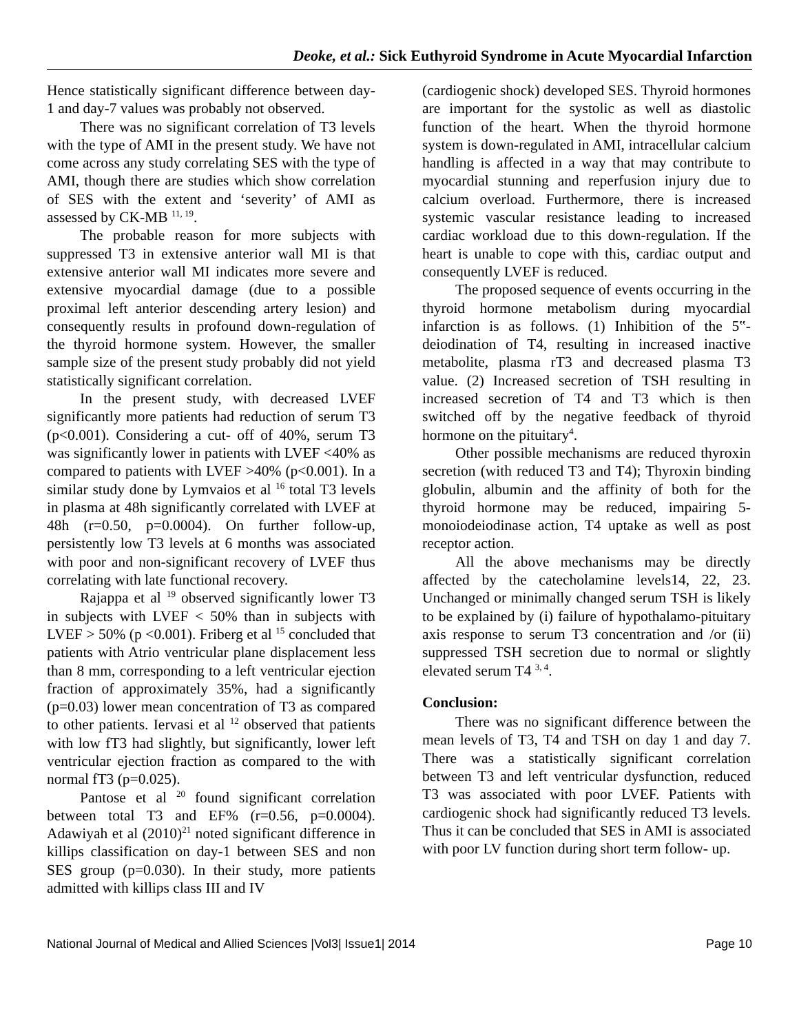Deoke, et al.: Sick Euthyroid Syndrome in Acute Myocardial Infarction
Hence statistically significant difference between day-1 and day-7 values was probably not observed.
There was no significant correlation of T3 levels with the type of AMI in the present study. We have not come across any study correlating SES with the type of AMI, though there are studies which show correlation of SES with the extent and ‘severity’ of AMI as assessed by CK-MB <sup>11, 19</sup>.
The probable reason for more subjects with suppressed T3 in extensive anterior wall MI is that extensive anterior wall MI indicates more severe and extensive myocardial damage (due to a possible proximal left anterior descending artery lesion) and consequently results in profound down-regulation of the thyroid hormone system. However, the smaller sample size of the present study probably did not yield statistically significant correlation.
In the present study, with decreased LVEF significantly more patients had reduction of serum T3 (p<0.001). Considering a cut- off of 40%, serum T3 was significantly lower in patients with LVEF <40% as compared to patients with LVEF >40% (p<0.001). In a similar study done by Lymvaios et al <sup>16</sup> total T3 levels in plasma at 48h significantly correlated with LVEF at 48h (r=0.50, p=0.0004). On further follow-up, persistently low T3 levels at 6 months was associated with poor and non-significant recovery of LVEF thus correlating with late functional recovery.
Rajappa et al <sup>19</sup> observed significantly lower T3 in subjects with LVEF < 50% than in subjects with LVEF > 50% (p <0.001). Friberg et al <sup>15</sup> concluded that patients with Atrio ventricular plane displacement less than 8 mm, corresponding to a left ventricular ejection fraction of approximately 35%, had a significantly (p=0.03) lower mean concentration of T3 as compared to other patients. Iervasi et al <sup>12</sup> observed that patients with low fT3 had slightly, but significantly, lower left ventricular ejection fraction as compared to the with normal fT3 (p=0.025).
Pantose et al <sup>20</sup> found significant correlation between total T3 and EF% (r=0.56, p=0.0004). Adawiyah et al (2010)<sup>21</sup> noted significant difference in killips classification on day-1 between SES and non SES group (p=0.030). In their study, more patients admitted with killips class III and IV
(cardiogenic shock) developed SES. Thyroid hormones are important for the systolic as well as diastolic function of the heart. When the thyroid hormone system is down-regulated in AMI, intracellular calcium handling is affected in a way that may contribute to myocardial stunning and reperfusion injury due to calcium overload. Furthermore, there is increased systemic vascular resistance leading to increased cardiac workload due to this down-regulation. If the heart is unable to cope with this, cardiac output and consequently LVEF is reduced.
The proposed sequence of events occurring in the thyroid hormone metabolism during myocardial infarction is as follows. (1) Inhibition of the 5‟-deiodination of T4, resulting in increased inactive metabolite, plasma rT3 and decreased plasma T3 value. (2) Increased secretion of TSH resulting in increased secretion of T4 and T3 which is then switched off by the negative feedback of thyroid hormone on the pituitary<sup>4</sup>.
Other possible mechanisms are reduced thyroxin secretion (with reduced T3 and T4); Thyroxin binding globulin, albumin and the affinity of both for the thyroid hormone may be reduced, impairing 5-monoiodeiodinase action, T4 uptake as well as post receptor action.
All the above mechanisms may be directly affected by the catecholamine levels14, 22, 23. Unchanged or minimally changed serum TSH is likely to be explained by (i) failure of hypothalamo-pituitary axis response to serum T3 concentration and /or (ii) suppressed TSH secretion due to normal or slightly elevated serum T4 <sup>3, 4</sup>.
Conclusion:
There was no significant difference between the mean levels of T3, T4 and TSH on day 1 and day 7. There was a statistically significant correlation between T3 and left ventricular dysfunction, reduced T3 was associated with poor LVEF. Patients with cardiogenic shock had significantly reduced T3 levels. Thus it can be concluded that SES in AMI is associated with poor LV function during short term follow- up.
National Journal of Medical and Allied Sciences |Vol3| Issue1| 2014 Page 10